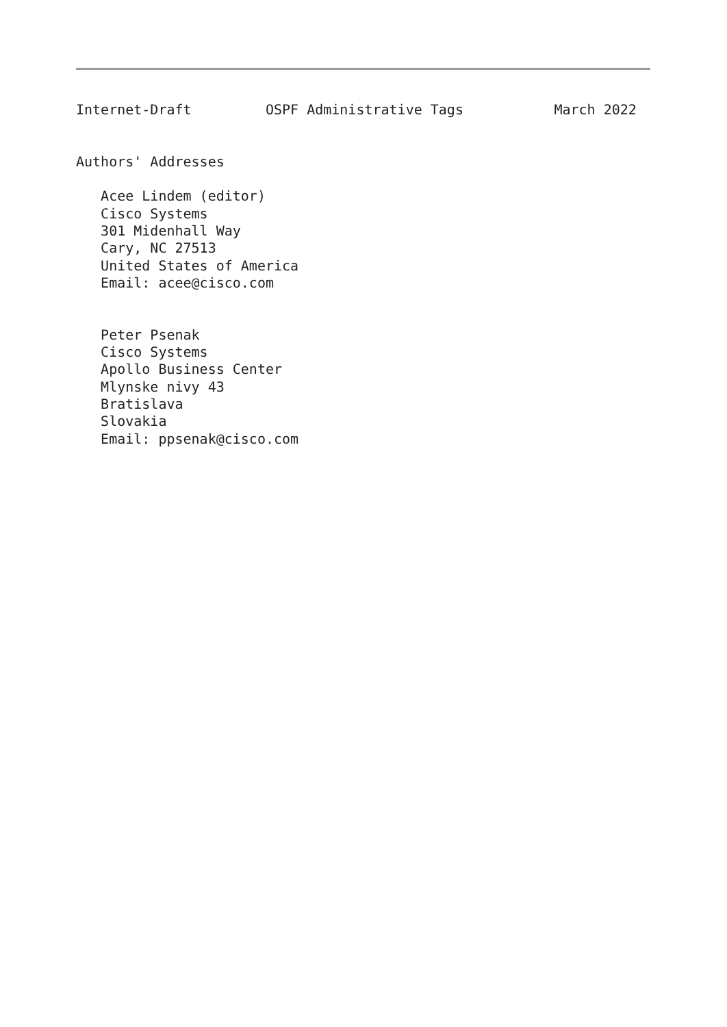Internet-Draft         OSPF Administrative Tags           March 2022


Authors' Addresses

   Acee Lindem (editor)
   Cisco Systems
   301 Midenhall Way
   Cary, NC 27513
   United States of America
   Email: acee@cisco.com


   Peter Psenak
   Cisco Systems
   Apollo Business Center
   Mlynske nivy 43
   Bratislava
   Slovakia
   Email: ppsenak@cisco.com